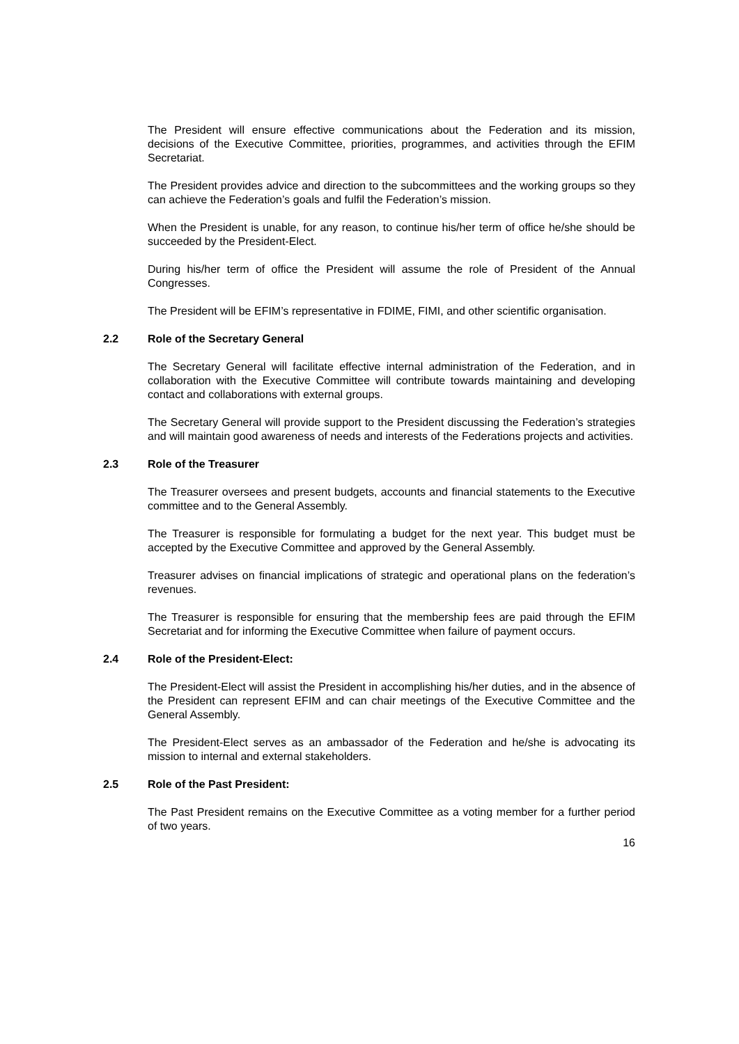The President will ensure effective communications about the Federation and its mission, decisions of the Executive Committee, priorities, programmes, and activities through the EFIM Secretariat.
The President provides advice and direction to the subcommittees and the working groups so they can achieve the Federation’s goals and fulfil the Federation’s mission.
When the President is unable, for any reason, to continue his/her term of office he/she should be succeeded by the President-Elect.
During his/her term of office the President will assume the role of President of the Annual Congresses.
The President will be EFIM’s representative in FDIME, FIMI, and other scientific organisation.
2.2 Role of the Secretary General
The Secretary General will facilitate effective internal administration of the Federation, and in collaboration with the Executive Committee will contribute towards maintaining and developing contact and collaborations with external groups.
The Secretary General will provide support to the President discussing the Federation’s strategies and will maintain good awareness of needs and interests of the Federations projects and activities.
2.3 Role of the Treasurer
The Treasurer oversees and present budgets, accounts and financial statements to the Executive committee and to the General Assembly.
The Treasurer is responsible for formulating a budget for the next year. This budget must be accepted by the Executive Committee and approved by the General Assembly.
Treasurer advises on financial implications of strategic and operational plans on the federation’s revenues.
The Treasurer is responsible for ensuring that the membership fees are paid through the EFIM Secretariat and for informing the Executive Committee when failure of payment occurs.
2.4 Role of the President-Elect:
The President-Elect will assist the President in accomplishing his/her duties, and in the absence of the President can represent EFIM and can chair meetings of the Executive Committee and the General Assembly.
The President-Elect serves as an ambassador of the Federation and he/she is advocating its mission to internal and external stakeholders.
2.5 Role of the Past President:
The Past President remains on the Executive Committee as a voting member for a further period of two years.
16